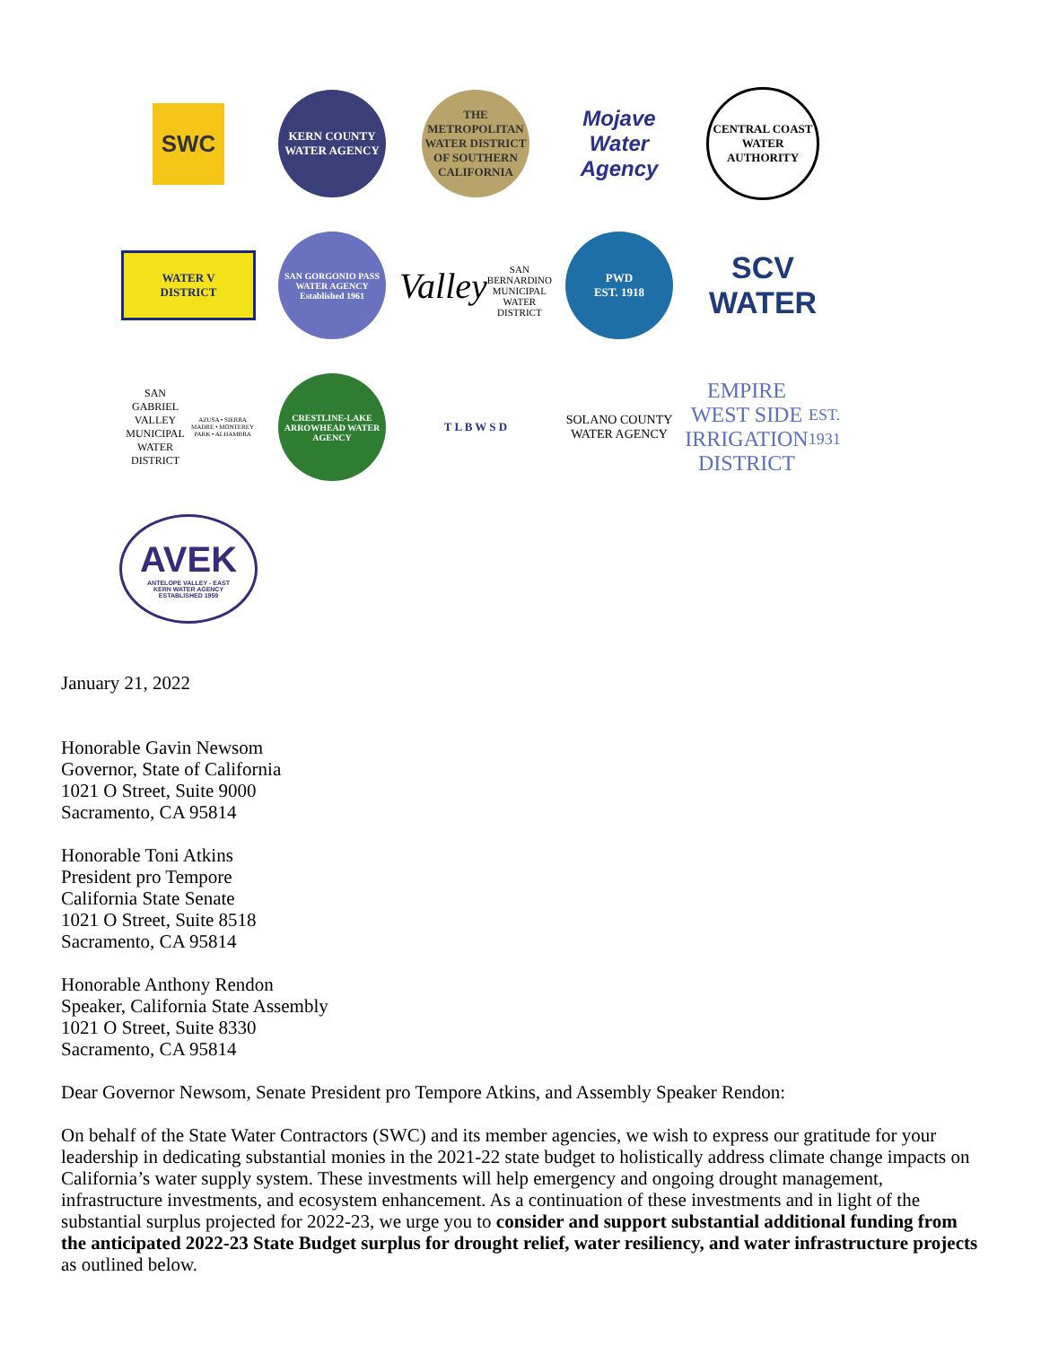SWC
KERN COUNTY WATER AGENCY
THE METROPOLITAN WATER DISTRICT OF SOUTHERN CALIFORNIA
Mojave
Water
Agency
CENTRAL COAST WATER AUTHORITY
WATER V DISTRICT
SAN GORGONIO PASS WATER AGENCY Established 1961
Valley
SAN BERNARDINO MUNICIPAL WATER DISTRICT
PWD
EST. 1918
SCV
WATER
SAN GABRIEL VALLEY MUNICIPAL
WATER DISTRICT
AZUSA • SIERRA MADRE • MONTEREY PARK • ALHAMBRA
CRESTLINE-LAKE ARROWHEAD WATER AGENCY
T L B W S D
SOLANO COUNTY
WATER AGENCY
EMPIRE
WEST SIDE
IRRIGATION
DISTRICT
EST. 1931
AVEK
ANTELOPE VALLEY - EAST KERN WATER AGENCY ESTABLISHED 1959
January 21, 2022
Honorable Gavin Newsom
Governor, State of California
1021 O Street, Suite 9000
Sacramento, CA 95814
Honorable Toni Atkins
President pro Tempore
California State Senate
1021 O Street, Suite 8518
Sacramento, CA 95814
Honorable Anthony Rendon
Speaker, California State Assembly
1021 O Street, Suite 8330
Sacramento, CA 95814
Dear Governor Newsom, Senate President pro Tempore Atkins, and Assembly Speaker Rendon:
On behalf of the State Water Contractors (SWC) and its member agencies, we wish to express our gratitude for your leadership in dedicating substantial monies in the 2021-22 state budget to holistically address climate change impacts on California’s water supply system. These investments will help emergency and ongoing drought management, infrastructure investments, and ecosystem enhancement. As a continuation of these investments and in light of the substantial surplus projected for 2022-23, we urge you to consider and support substantial additional funding from the anticipated 2022-23 State Budget surplus for drought relief, water resiliency, and water infrastructure projects as outlined below.